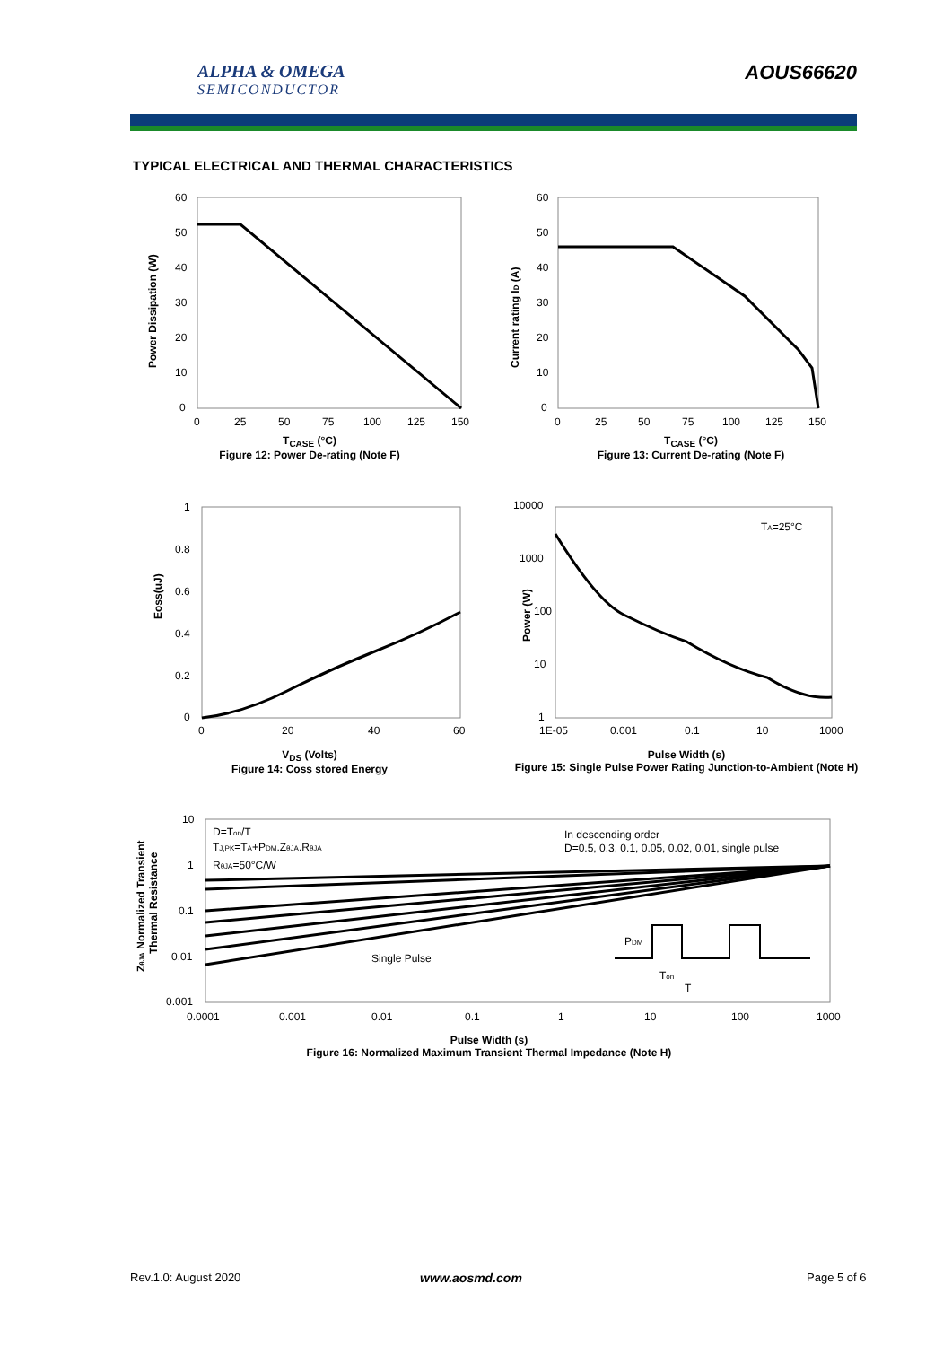ALPHA & OMEGA
SEMICONDUCTOR
AOUS66620
TYPICAL ELECTRICAL AND THERMAL CHARACTERISTICS
60
50
40
30
20
10
0
0
25
50
75
100
125
150
Power Dissipation (W)
T<sub>CASE</sub> (°C)
Figure 12: Power De-rating (Note F)
60
50
40
30
20
10
0
0
25
50
75
100
125
150
Current rating ID (A)
T<sub>CASE</sub> (°C)
Figure 13: Current De-rating (Note F)
1
0.8
0.6
0.4
0.2
0
0
20
40
60
Eoss(uJ)
V<sub>DS</sub> (Volts)
Figure 14: Coss stored Energy
TA=25°C
10000
1000
100
10
1
1E-05
0.001
0.1
10
1000
Power (W)
Pulse Width (s)
Figure 15: Single Pulse Power Rating Junction-to-Ambient (Note H)
D=Ton/T
TJ,PK=TA+PDM.ZθJA.RθJA
RθJA=50°C/W
In descending order
D=0.5, 0.3, 0.1, 0.05, 0.02, 0.01, single pulse
Single Pulse
PDM
Ton
T
10
1
0.1
0.01
0.001
0.0001
0.001
0.01
0.1
1
10
100
1000
ZθJA Normalized Transient
Thermal Resistance
Pulse Width (s)
Figure 16: Normalized Maximum Transient Thermal Impedance (Note H)
Rev.1.0: August 2020 www.aosmd.com Page 5 of 6